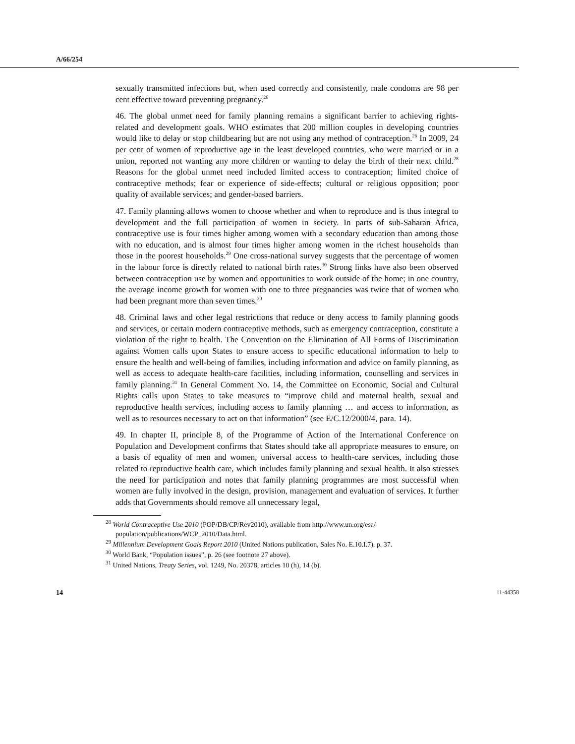A/66/254
sexually transmitted infections but, when used correctly and consistently, male condoms are 98 per cent effective toward preventing pregnancy.<sup>26</sup>
46. The global unmet need for family planning remains a significant barrier to achieving rights-related and development goals. WHO estimates that 200 million couples in developing countries would like to delay or stop childbearing but are not using any method of contraception.<sup>26</sup> In 2009, 24 per cent of women of reproductive age in the least developed countries, who were married or in a union, reported not wanting any more children or wanting to delay the birth of their next child.<sup>28</sup> Reasons for the global unmet need included limited access to contraception; limited choice of contraceptive methods; fear or experience of side-effects; cultural or religious opposition; poor quality of available services; and gender-based barriers.
47. Family planning allows women to choose whether and when to reproduce and is thus integral to development and the full participation of women in society. In parts of sub-Saharan Africa, contraceptive use is four times higher among women with a secondary education than among those with no education, and is almost four times higher among women in the richest households than those in the poorest households.<sup>29</sup> One cross-national survey suggests that the percentage of women in the labour force is directly related to national birth rates.<sup>30</sup> Strong links have also been observed between contraception use by women and opportunities to work outside of the home; in one country, the average income growth for women with one to three pregnancies was twice that of women who had been pregnant more than seven times.<sup>30</sup>
48. Criminal laws and other legal restrictions that reduce or deny access to family planning goods and services, or certain modern contraceptive methods, such as emergency contraception, constitute a violation of the right to health. The Convention on the Elimination of All Forms of Discrimination against Women calls upon States to ensure access to specific educational information to help to ensure the health and well-being of families, including information and advice on family planning, as well as access to adequate health-care facilities, including information, counselling and services in family planning.<sup>31</sup> In General Comment No. 14, the Committee on Economic, Social and Cultural Rights calls upon States to take measures to “improve child and maternal health, sexual and reproductive health services, including access to family planning … and access to information, as well as to resources necessary to act on that information” (see E/C.12/2000/4, para. 14).
49. In chapter II, principle 8, of the Programme of Action of the International Conference on Population and Development confirms that States should take all appropriate measures to ensure, on a basis of equality of men and women, universal access to health-care services, including those related to reproductive health care, which includes family planning and sexual health. It also stresses the need for participation and notes that family planning programmes are most successful when women are fully involved in the design, provision, management and evaluation of services. It further adds that Governments should remove all unnecessary legal,
<sup>28</sup> World Contraceptive Use 2010 (POP/DB/CP/Rev2010), available from http://www.un.org/esa/ population/publications/WCP_2010/Data.html.
<sup>29</sup> Millennium Development Goals Report 2010 (United Nations publication, Sales No. E.10.I.7), p. 37.
<sup>30</sup> World Bank, “Population issues”, p. 26 (see footnote 27 above).
<sup>31</sup> United Nations, Treaty Series, vol. 1249, No. 20378, articles 10 (h), 14 (b).
14 11-44358